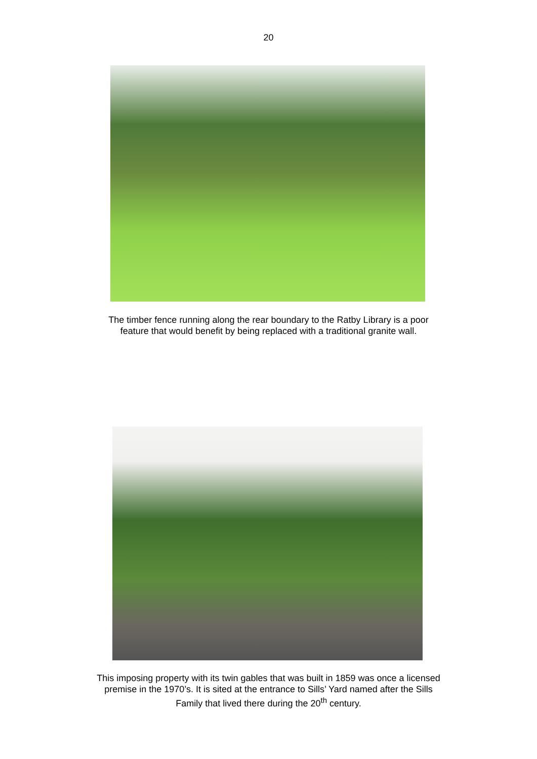20
The timber fence running along the rear boundary to the Ratby Library is a poor
feature that would benefit by being replaced with a traditional granite wall.
This imposing property with its twin gables that was built in 1859 was once a licensed
premise in the 1970’s. It is sited at the entrance to Sills’ Yard named after the Sills
Family that lived there during the 20<sup>th</sup> century.